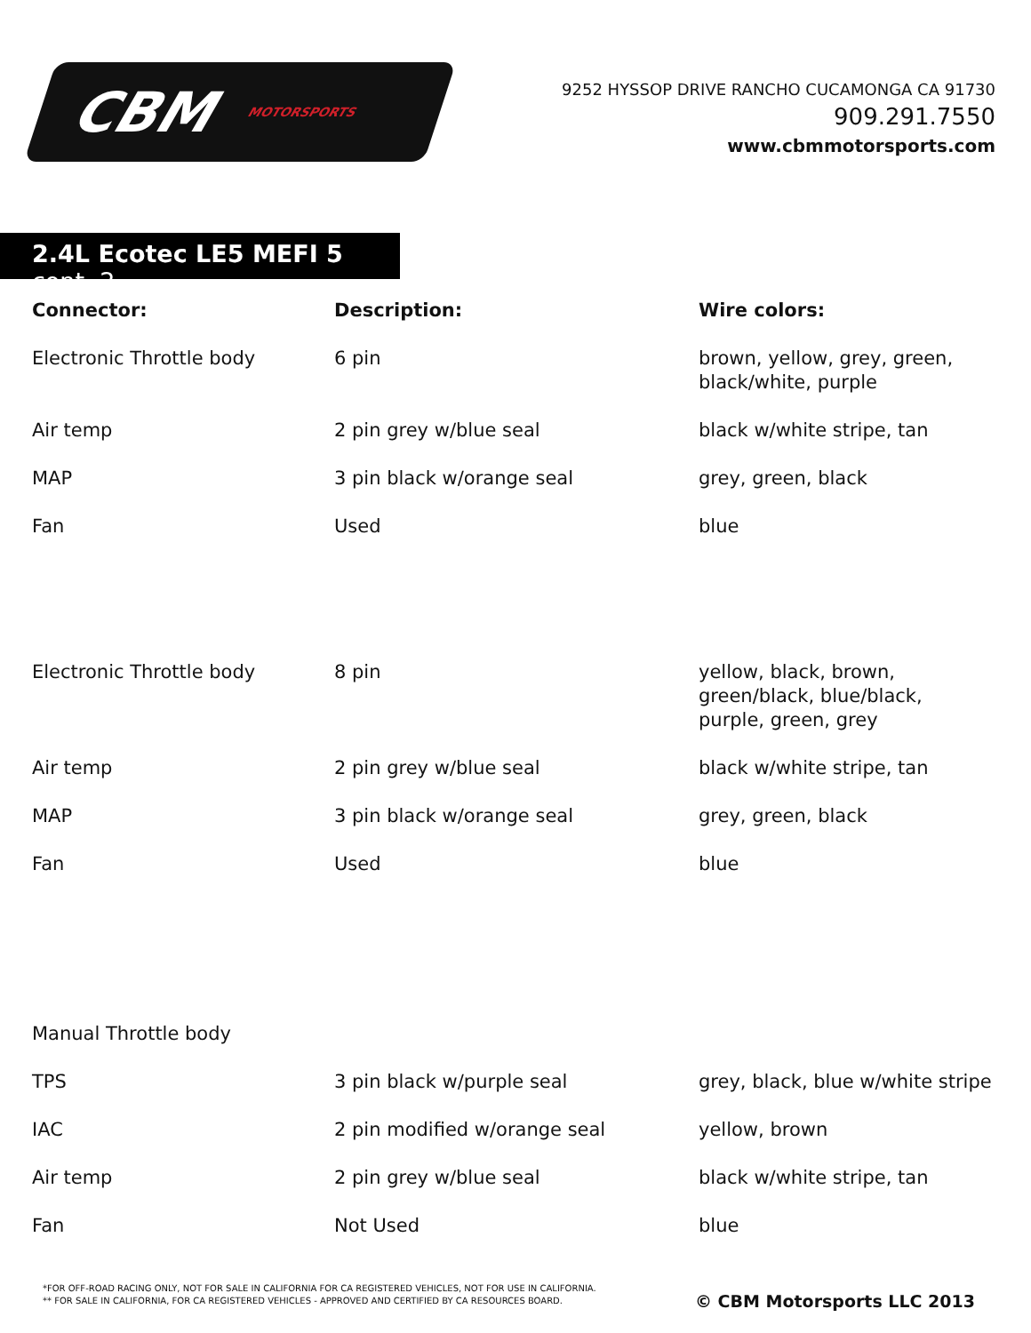CBM MOTORSPORTS
9252 HYSSOP DRIVE RANCHO CUCAMONGA CA 91730
909.291.7550
www.cbmmotorsports.com
2.4L Ecotec LE5 MEFI 5 cont. 2
| Connector: | Description: | Wire colors: |
| --- | --- | --- |
| Electronic Throttle body | 6 pin | brown, yellow, grey, green, black/white, purple |
| Air temp | 2 pin grey w/blue seal | black w/white stripe, tan |
| MAP | 3 pin black w/orange seal | grey, green, black |
| Fan | Used | blue |
| Electronic Throttle body | 8 pin | yellow, black, brown, green/black, blue/black, purple, green, grey |
| Air temp | 2 pin grey w/blue seal | black w/white stripe, tan |
| MAP | 3 pin black w/orange seal | grey, green, black |
| Fan | Used | blue |
| Manual Throttle body | | |
| TPS | 3 pin black w/purple seal | grey, black, blue w/white stripe |
| IAC | 2 pin modified w/orange seal | yellow, brown |
| Air temp | 2 pin grey w/blue seal | black w/white stripe, tan |
| Fan | Not Used | blue |
*FOR OFF-ROAD RACING ONLY, NOT FOR SALE IN CALIFORNIA FOR CA REGISTERED VEHICLES, NOT FOR USE IN CALIFORNIA.
** FOR SALE IN CALIFORNIA, FOR CA REGISTERED VEHICLES - APPROVED AND CERTIFIED BY CA RESOURCES BOARD.
© CBM Motorsports LLC 2013